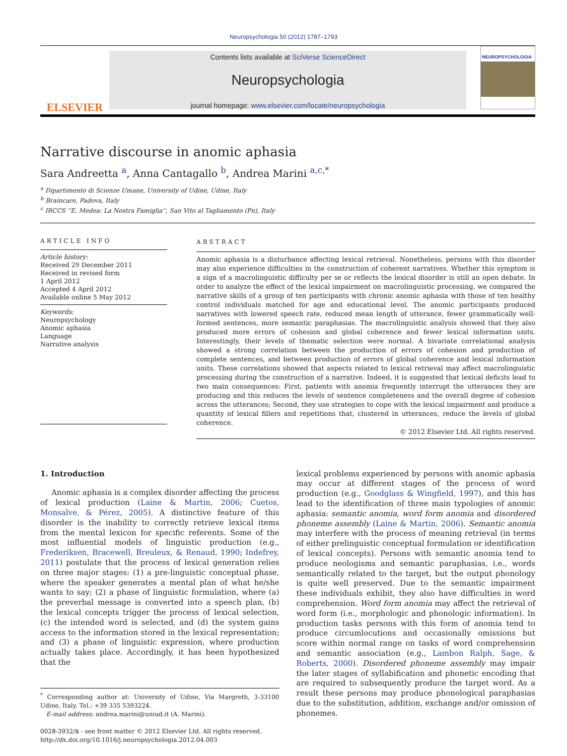Neuropsychologia 50 (2012) 1787–1793
ELSEVIER
Contents lists available at SciVerse ScienceDirect
Neuropsychologia
journal homepage: www.elsevier.com/locate/neuropsychologia
NEUROPSYCHOLOGIA
Narrative discourse in anomic aphasia
Sara Andreetta <sup>a</sup>, Anna Cantagallo <sup>b</sup>, Andrea Marini <sup>a,c,*</sup>
<sup>a</sup> Dipartimento di Scienze Umane, University of Udine, Udine, Italy
<sup>b</sup> Braincare, Padova, Italy
<sup>c</sup> IRCCS ''E. Medea: La Nostra Famiglia'', San Vito al Tagliamento (Pn), Italy
ARTICLE INFO
Article history:
Received 29 December 2011
Received in revised form
1 April 2012
Accepted 4 April 2012
Available online 5 May 2012
Keywords:
Neuropsychology
Anomic aphasia
Language
Narrative analysis
ABSTRACT
Anomic aphasia is a disturbance affecting lexical retrieval. Nonetheless, persons with this disorder may also experience difficulties in the construction of coherent narratives. Whether this symptom is a sign of a macrolinguistic difficulty per se or reflects the lexical disorder is still an open debate. In order to analyze the effect of the lexical impairment on macrolinguistic processing, we compared the narrative skills of a group of ten participants with chronic anomic aphasia with those of ten healthy control individuals matched for age and educational level. The anomic participants produced narratives with lowered speech rate, reduced mean length of utterance, fewer grammatically well-formed sentences, more semantic paraphasias. The macrolinguistic analysis showed that they also produced more errors of cohesion and global coherence and fewer lexical information units. Interestingly, their levels of thematic selection were normal. A bivariate correlational analysis showed a strong correlation between the production of errors of cohesion and production of complete sentences, and between production of errors of global coherence and lexical information units. These correlations showed that aspects related to lexical retrieval may affect macrolinguistic processing during the construction of a narrative. Indeed, it is suggested that lexical deficits lead to two main consequences: First, patients with anomia frequently interrupt the utterances they are producing and this reduces the levels of sentence completeness and the overall degree of cohesion across the utterances; Second, they use strategies to cope with the lexical impairment and produce a quantity of lexical fillers and repetitions that, clustered in utterances, reduce the levels of global coherence.
© 2012 Elsevier Ltd. All rights reserved.
1. Introduction
Anomic aphasia is a complex disorder affecting the process of lexical production (Laine & Martin, 2006; Cuetos, Monsalve, & Pérez, 2005). A distinctive feature of this disorder is the inability to correctly retrieve lexical items from the mental lexicon for specific referents. Some of the most influential models of linguistic production (e.g., Frederiksen, Bracewell, Breuleux, & Renaud, 1990; Indefrey, 2011) postulate that the process of lexical generation relies on three major stages: (1) a pre-linguistic conceptual phase, where the speaker generates a mental plan of what he/she wants to say; (2) a phase of linguistic formulation, where (a) the preverbal message is converted into a speech plan, (b) the lexical concepts trigger the process of lexical selection, (c) the intended word is selected, and (d) the system gains access to the information stored in the lexical representation; and (3) a phase of linguistic expression, where production actually takes place. Accordingly, it has been hypothesized that the
<sup>*</sup> Corresponding author at: University of Udine, Via Margreth, 3-33100 Udine, Italy. Tel.: +39 335 5393224.
E-mail address: andrea.marini@uniud.it (A. Marini).
0028-3932/$ - see front matter © 2012 Elsevier Ltd. All rights reserved.
http://dx.doi.org/10.1016/j.neuropsychologia.2012.04.003
lexical problems experienced by persons with anomic aphasia may occur at different stages of the process of word production (e.g., Goodglass & Wingfield, 1997), and this has lead to the identification of three main typologies of anomic aphasia: semantic anomia, word form anomia and disordered phoneme assembly (Laine & Martin, 2006). Semantic anomia may interfere with the process of meaning retrieval (in terms of either prelinguistic conceptual formulation or identification of lexical concepts). Persons with semantic anomia tend to produce neologisms and semantic paraphasias, i.e., words semantically related to the target, but the output phonology is quite well preserved. Due to the semantic impairment these individuals exhibit, they also have difficulties in word comprehension. Word form anomia may affect the retrieval of word form (i.e., morphologic and phonologic information). In production tasks persons with this form of anomia tend to produce circumlocutions and occasionally omissions but score within normal range on tasks of word comprehension and semantic association (e.g., Lambon Ralph, Sage, & Roberts, 2000). Disordered phoneme assembly may impair the later stages of syllabification and phonetic encoding that are required to subsequently produce the target word. As a result these persons may produce phonological paraphasias due to the substitution, addition, exchange and/or omission of phonemes.